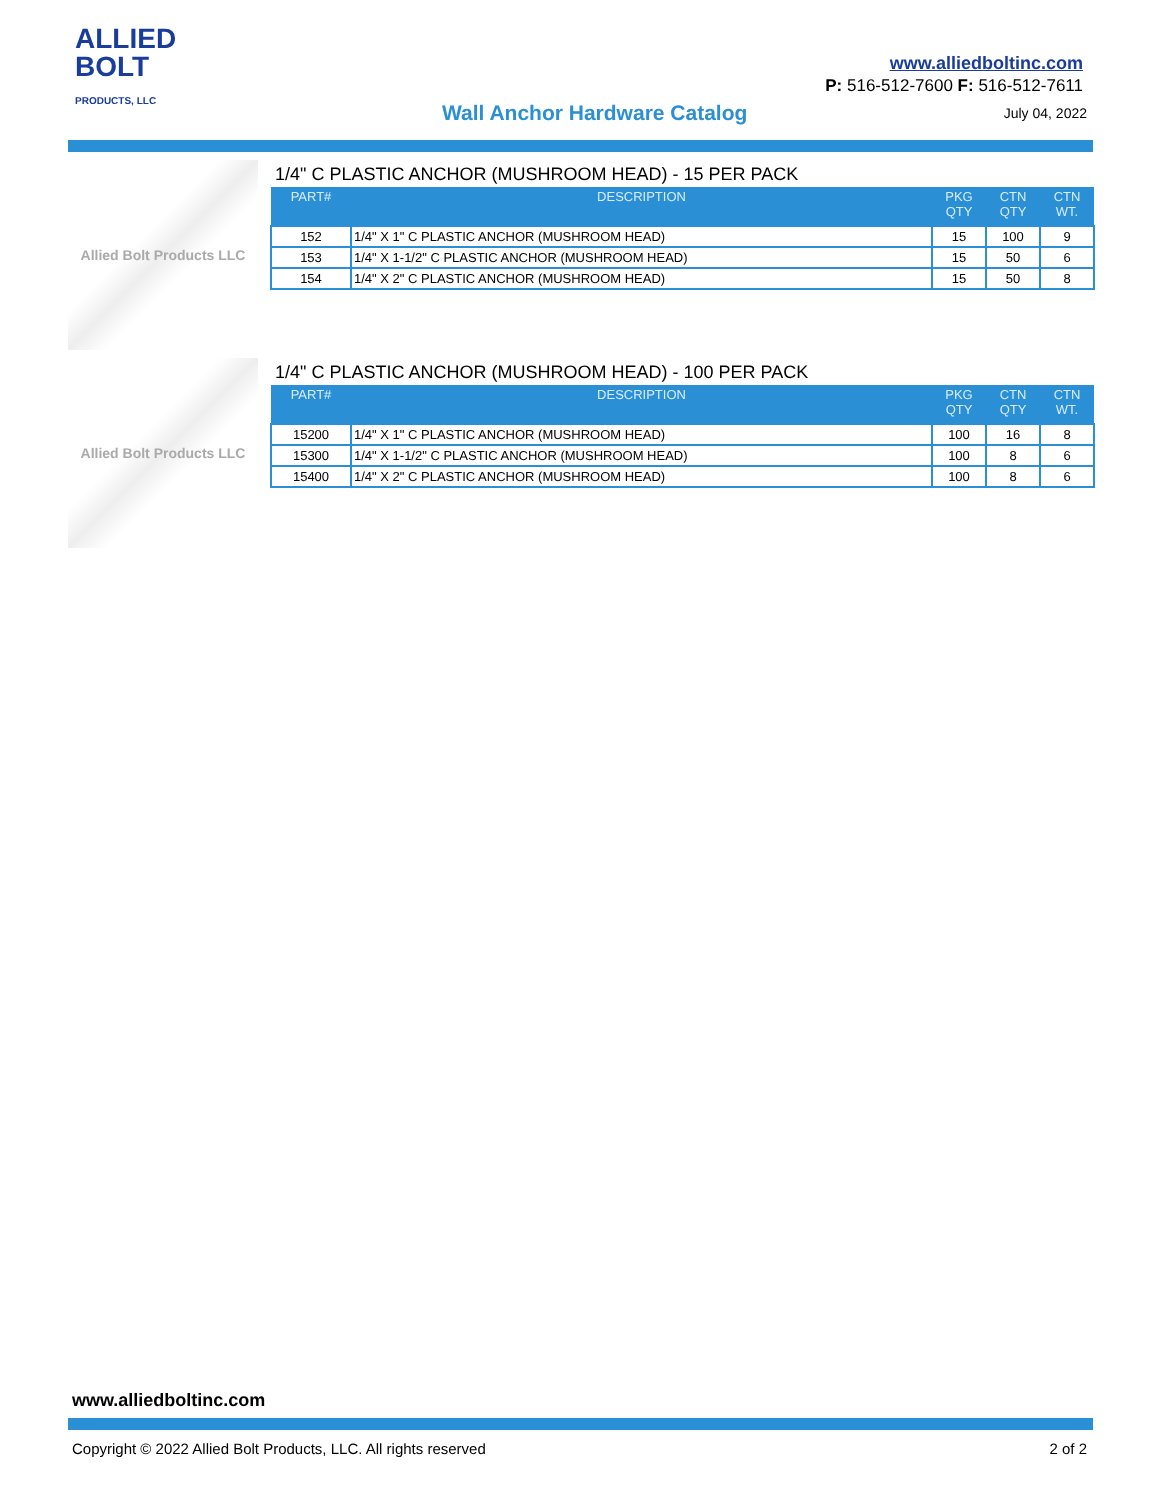ALLIED
BOLT
PRODUCTS, LLC
www.alliedboltinc.com
P: 516-512-7600 F: 516-512-7611
Wall Anchor Hardware Catalog July 04, 2022
Allied Bolt Products LLC
1/4" C PLASTIC ANCHOR (MUSHROOM HEAD) - 15 PER PACK
| PART# | DESCRIPTION | PKG QTY | CTN QTY | CTN WT. |
| --- | --- | --- | --- | --- |
| 152 | 1/4" X 1" C PLASTIC ANCHOR (MUSHROOM HEAD) | 15 | 100 | 9 |
| 153 | 1/4" X 1-1/2" C PLASTIC ANCHOR (MUSHROOM HEAD) | 15 | 50 | 6 |
| 154 | 1/4" X 2" C PLASTIC ANCHOR (MUSHROOM HEAD) | 15 | 50 | 8 |
Allied Bolt Products LLC
1/4" C PLASTIC ANCHOR (MUSHROOM HEAD) - 100 PER PACK
| PART# | DESCRIPTION | PKG QTY | CTN QTY | CTN WT. |
| --- | --- | --- | --- | --- |
| 15200 | 1/4" X 1" C PLASTIC ANCHOR (MUSHROOM HEAD) | 100 | 16 | 8 |
| 15300 | 1/4" X 1-1/2" C PLASTIC ANCHOR (MUSHROOM HEAD) | 100 | 8 | 6 |
| 15400 | 1/4" X 2" C PLASTIC ANCHOR (MUSHROOM HEAD) | 100 | 8 | 6 |
www.alliedboltinc.com
Copyright © 2022 Allied Bolt Products, LLC. All rights reserved
2 of 2